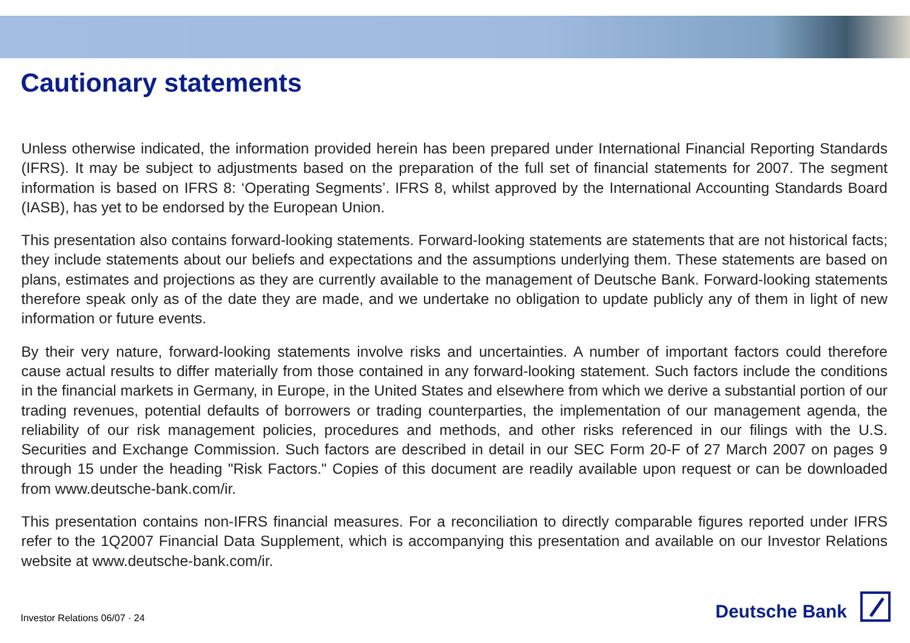Cautionary statements
Unless otherwise indicated, the information provided herein has been prepared under International Financial Reporting Standards (IFRS). It may be subject to adjustments based on the preparation of the full set of financial statements for 2007. The segment information is based on IFRS 8: ‘Operating Segments’. IFRS 8, whilst approved by the International Accounting Standards Board (IASB), has yet to be endorsed by the European Union.
This presentation also contains forward-looking statements. Forward-looking statements are statements that are not historical facts; they include statements about our beliefs and expectations and the assumptions underlying them. These statements are based on plans, estimates and projections as they are currently available to the management of Deutsche Bank. Forward-looking statements therefore speak only as of the date they are made, and we undertake no obligation to update publicly any of them in light of new information or future events.
By their very nature, forward-looking statements involve risks and uncertainties. A number of important factors could therefore cause actual results to differ materially from those contained in any forward-looking statement. Such factors include the conditions in the financial markets in Germany, in Europe, in the United States and elsewhere from which we derive a substantial portion of our trading revenues, potential defaults of borrowers or trading counterparties, the implementation of our management agenda, the reliability of our risk management policies, procedures and methods, and other risks referenced in our filings with the U.S. Securities and Exchange Commission. Such factors are described in detail in our SEC Form 20-F of 27 March 2007 on pages 9 through 15 under the heading "Risk Factors." Copies of this document are readily available upon request or can be downloaded from www.deutsche-bank.com/ir.
This presentation contains non-IFRS financial measures. For a reconciliation to directly comparable figures reported under IFRS refer to the 1Q2007 Financial Data Supplement, which is accompanying this presentation and available on our Investor Relations website at www.deutsche-bank.com/ir.
Investor Relations 06/07 · 24
Deutsche Bank